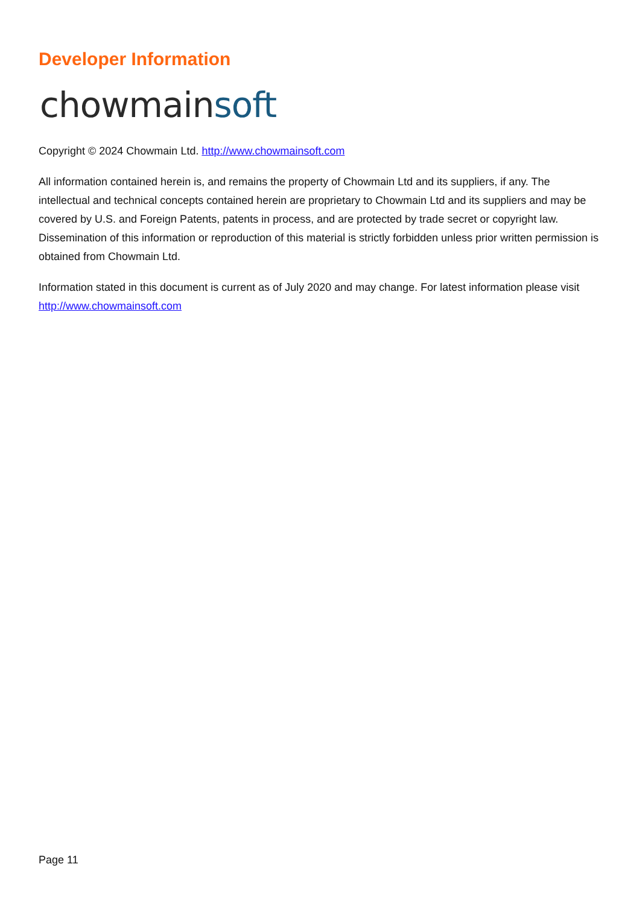Developer Information
chowmain soft
Copyright © 2024 Chowmain Ltd. http://www.chowmainsoft.com
All information contained herein is, and remains the property of Chowmain Ltd and its suppliers, if any. The intellectual and technical concepts contained herein are proprietary to Chowmain Ltd and its suppliers and may be covered by U.S. and Foreign Patents, patents in process, and are protected by trade secret or copyright law. Dissemination of this information or reproduction of this material is strictly forbidden unless prior written permission is obtained from Chowmain Ltd.
Information stated in this document is current as of July 2020 and may change. For latest information please visit http://www.chowmainsoft.com
Page 11